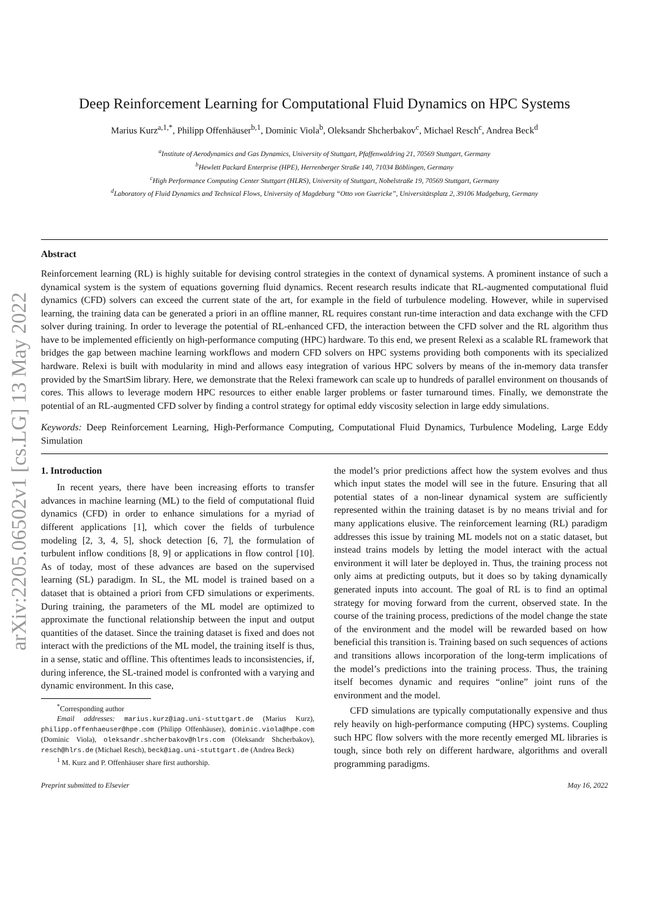arXiv:2205.06502v1 [cs.LG] 13 May 2022
Deep Reinforcement Learning for Computational Fluid Dynamics on HPC Systems
Marius Kurz<sup>a,1,*</sup>, Philipp Offenhäuser<sup>b,1</sup>, Dominic Viola<sup>b</sup>, Oleksandr Shcherbakov<sup>c</sup>, Michael Resch<sup>c</sup>, Andrea Beck<sup>d</sup>
<sup>a</sup> Institute of Aerodynamics and Gas Dynamics, University of Stuttgart, Pfaffenwaldring 21, 70569 Stuttgart, Germany
<sup>b</sup> Hewlett Packard Enterprise (HPE), Herrenberger Straße 140, 71034 Böblingen, Germany
<sup>c</sup> High Performance Computing Center Stuttgart (HLRS), University of Stuttgart, Nobelstraße 19, 70569 Stuttgart, Germany
<sup>d</sup> Laboratory of Fluid Dynamics and Technical Flows, University of Magdeburg “Otto von Guericke”, Universitätsplatz 2, 39106 Madgeburg, Germany
Abstract
Reinforcement learning (RL) is highly suitable for devising control strategies in the context of dynamical systems. A prominent instance of such a dynamical system is the system of equations governing fluid dynamics. Recent research results indicate that RL-augmented computational fluid dynamics (CFD) solvers can exceed the current state of the art, for example in the field of turbulence modeling. However, while in supervised learning, the training data can be generated a priori in an offline manner, RL requires constant run-time interaction and data exchange with the CFD solver during training. In order to leverage the potential of RL-enhanced CFD, the interaction between the CFD solver and the RL algorithm thus have to be implemented efficiently on high-performance computing (HPC) hardware. To this end, we present Relexi as a scalable RL framework that bridges the gap between machine learning workflows and modern CFD solvers on HPC systems providing both components with its specialized hardware. Relexi is built with modularity in mind and allows easy integration of various HPC solvers by means of the in-memory data transfer provided by the SmartSim library. Here, we demonstrate that the Relexi framework can scale up to hundreds of parallel environment on thousands of cores. This allows to leverage modern HPC resources to either enable larger problems or faster turnaround times. Finally, we demonstrate the potential of an RL-augmented CFD solver by finding a control strategy for optimal eddy viscosity selection in large eddy simulations.
Keywords: Deep Reinforcement Learning, High-Performance Computing, Computational Fluid Dynamics, Turbulence Modeling, Large Eddy Simulation
1. Introduction
In recent years, there have been increasing efforts to transfer advances in machine learning (ML) to the field of computational fluid dynamics (CFD) in order to enhance simulations for a myriad of different applications [1], which cover the fields of turbulence modeling [2, 3, 4, 5], shock detection [6, 7], the formulation of turbulent inflow conditions [8, 9] or applications in flow control [10]. As of today, most of these advances are based on the supervised learning (SL) paradigm. In SL, the ML model is trained based on a dataset that is obtained a priori from CFD simulations or experiments. During training, the parameters of the ML model are optimized to approximate the functional relationship between the input and output quantities of the dataset. Since the training dataset is fixed and does not interact with the predictions of the ML model, the training itself is thus, in a sense, static and offline. This oftentimes leads to inconsistencies, if, during inference, the SL-trained model is confronted with a varying and dynamic environment. In this case,
<sup>*</sup> Corresponding author
Email addresses: marius.kurz@iag.uni-stuttgart.de (Marius Kurz), philipp.offenhaeuser@hpe.com (Philipp Offenhäuser), dominic.viola@hpe.com (Dominic Viola), oleksandr.shcherbakov@hlrs.com (Oleksandr Shcherbakov), resch@hlrs.de (Michael Resch), beck@iag.uni-stuttgart.de (Andrea Beck)
<sup>1</sup> M. Kurz and P. Offenhäuser share first authorship.
the model’s prior predictions affect how the system evolves and thus which input states the model will see in the future. Ensuring that all potential states of a non-linear dynamical system are sufficiently represented within the training dataset is by no means trivial and for many applications elusive. The reinforcement learning (RL) paradigm addresses this issue by training ML models not on a static dataset, but instead trains models by letting the model interact with the actual environment it will later be deployed in. Thus, the training process not only aims at predicting outputs, but it does so by taking dynamically generated inputs into account. The goal of RL is to find an optimal strategy for moving forward from the current, observed state. In the course of the training process, predictions of the model change the state of the environment and the model will be rewarded based on how beneficial this transition is. Training based on such sequences of actions and transitions allows incorporation of the long-term implications of the model’s predictions into the training process. Thus, the training itself becomes dynamic and requires “online” joint runs of the environment and the model.
CFD simulations are typically computationally expensive and thus rely heavily on high-performance computing (HPC) systems. Coupling such HPC flow solvers with the more recently emerged ML libraries is tough, since both rely on different hardware, algorithms and overall programming paradigms.
Preprint submitted to Elsevier May 16, 2022